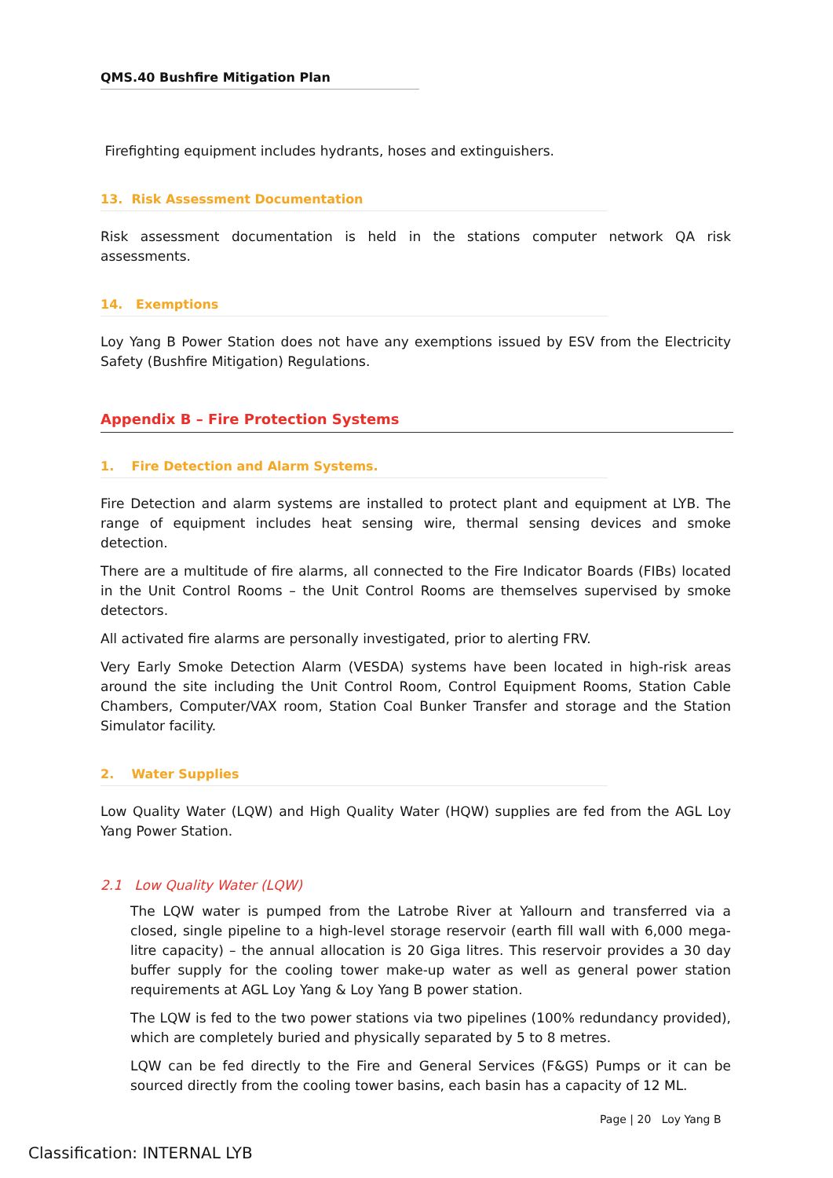QMS.40 Bushfire Mitigation Plan
Firefighting equipment includes hydrants, hoses and extinguishers.
13. Risk Assessment Documentation
Risk assessment documentation is held in the stations computer network QA risk assessments.
14. Exemptions
Loy Yang B Power Station does not have any exemptions issued by ESV from the Electricity Safety (Bushfire Mitigation) Regulations.
Appendix B – Fire Protection Systems
1. Fire Detection and Alarm Systems.
Fire Detection and alarm systems are installed to protect plant and equipment at LYB. The range of equipment includes heat sensing wire, thermal sensing devices and smoke detection.
There are a multitude of fire alarms, all connected to the Fire Indicator Boards (FIBs) located in the Unit Control Rooms – the Unit Control Rooms are themselves supervised by smoke detectors.
All activated fire alarms are personally investigated, prior to alerting FRV.
Very Early Smoke Detection Alarm (VESDA) systems have been located in high-risk areas around the site including the Unit Control Room, Control Equipment Rooms, Station Cable Chambers, Computer/VAX room, Station Coal Bunker Transfer and storage and the Station Simulator facility.
2. Water Supplies
Low Quality Water (LQW) and High Quality Water (HQW) supplies are fed from the AGL Loy Yang Power Station.
2.1 Low Quality Water (LQW)
The LQW water is pumped from the Latrobe River at Yallourn and transferred via a closed, single pipeline to a high-level storage reservoir (earth fill wall with 6,000 mega-litre capacity) – the annual allocation is 20 Giga litres. This reservoir provides a 30 day buffer supply for the cooling tower make-up water as well as general power station requirements at AGL Loy Yang & Loy Yang B power station.
The LQW is fed to the two power stations via two pipelines (100% redundancy provided), which are completely buried and physically separated by 5 to 8 metres.
LQW can be fed directly to the Fire and General Services (F&GS) Pumps or it can be sourced directly from the cooling tower basins, each basin has a capacity of 12 ML.
Page | 20 Loy Yang B
Classification: INTERNAL LYB